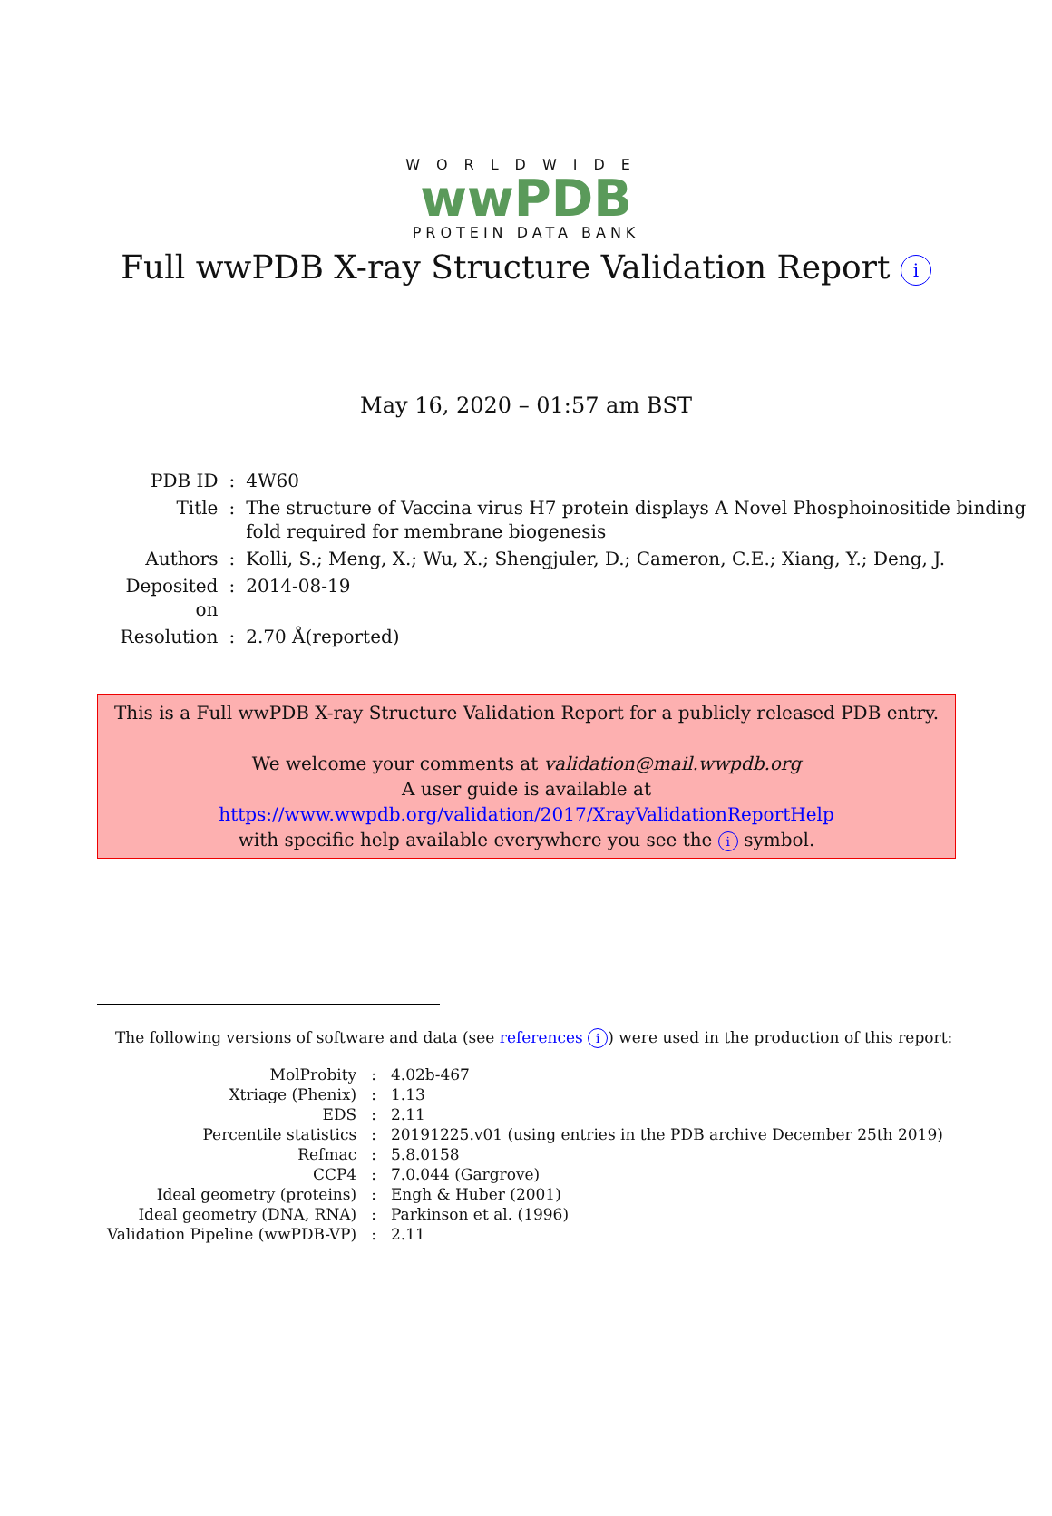WORLDWIDE
wwPDB
PROTEIN DATA BANK
Full wwPDB X-ray Structure Validation Report i
May 16, 2020 – 01:57 am BST
| PDB ID | : | 4W60 |
| Title | : | The structure of Vaccina virus H7 protein displays A Novel Phosphoinositide binding fold required for membrane biogenesis |
| Authors | : | Kolli, S.; Meng, X.; Wu, X.; Shengjuler, D.; Cameron, C.E.; Xiang, Y.; Deng, J. |
| Deposited on | : | 2014-08-19 |
| Resolution | : | 2.70 Å(reported) |
This is a Full wwPDB X-ray Structure Validation Report for a publicly released PDB entry.
We welcome your comments at validation@mail.wwpdb.org
A user guide is available at
https://www.wwpdb.org/validation/2017/XrayValidationReportHelp
with specific help available everywhere you see the i symbol.
The following versions of software and data (see references i) were used in the production of this report:
| MolProbity | : | 4.02b-467 |
| Xtriage (Phenix) | : | 1.13 |
| EDS | : | 2.11 |
| Percentile statistics | : | 20191225.v01 (using entries in the PDB archive December 25th 2019) |
| Refmac | : | 5.8.0158 |
| CCP4 | : | 7.0.044 (Gargrove) |
| Ideal geometry (proteins) | : | Engh & Huber (2001) |
| Ideal geometry (DNA, RNA) | : | Parkinson et al. (1996) |
| Validation Pipeline (wwPDB-VP) | : | 2.11 |